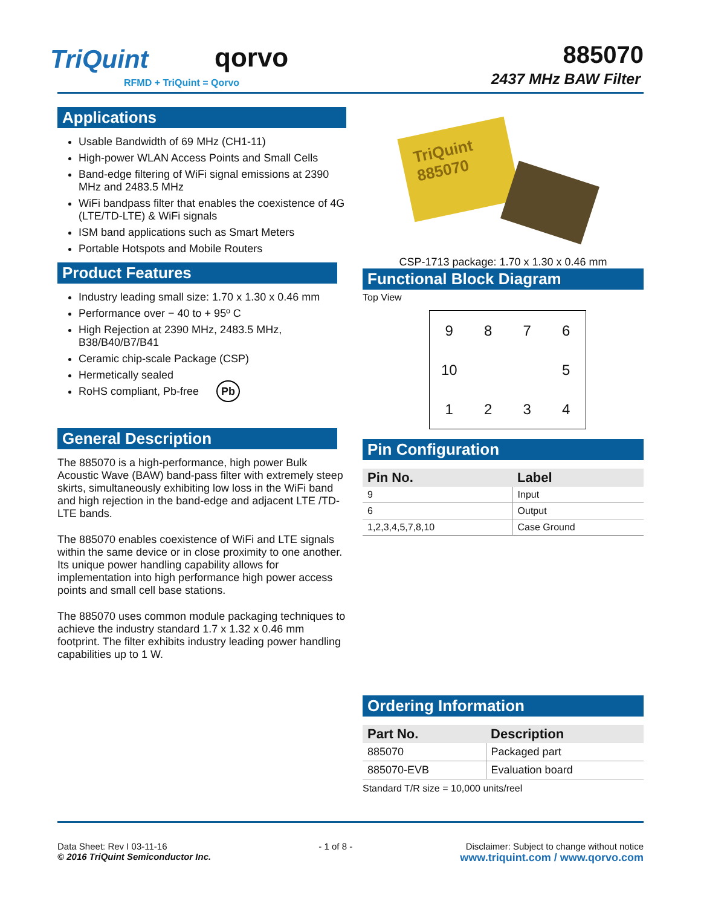TriQuint qorvo
RFMD + TriQuint = Qorvo
885070
2437 MHz BAW Filter
Applications
Usable Bandwidth of 69 MHz (CH1-11)
High-power WLAN Access Points and Small Cells
Band-edge filtering of WiFi signal emissions at 2390 MHz and 2483.5 MHz
WiFi bandpass filter that enables the coexistence of 4G (LTE/TD-LTE) & WiFi signals
ISM band applications such as Smart Meters
Portable Hotspots and Mobile Routers
Product Features
Industry leading small size: 1.70 x 1.30 x 0.46 mm
Performance over − 40 to + 95º C
High Rejection at 2390 MHz, 2483.5 MHz, B38/B40/B7/B41
Ceramic chip-scale Package (CSP)
Hermetically sealed
RoHS compliant, Pb-free Pb
General Description
The 885070 is a high-performance, high power Bulk Acoustic Wave (BAW) band-pass filter with extremely steep skirts, simultaneously exhibiting low loss in the WiFi band and high rejection in the band-edge and adjacent LTE /TD-LTE bands.
The 885070 enables coexistence of WiFi and LTE signals within the same device or in close proximity to one another. Its unique power handling capability allows for implementation into high performance high power access points and small cell base stations.
The 885070 uses common module packaging techniques to achieve the industry standard 1.7 x 1.32 x 0.46 mm footprint. The filter exhibits industry leading power handling capabilities up to 1 W.
TriQuint 885070
CSP-1713 package: 1.70 x 1.30 x 0.46 mm
Functional Block Diagram
Top View
9876 10 51234
Pin Configuration
| Pin No. | Label |
| --- | --- |
| 9 | Input |
| 6 | Output |
| 1,2,3,4,5,7,8,10 | Case Ground |
Ordering Information
| Part No. | Description |
| --- | --- |
| 885070 | Packaged part |
| 885070-EVB | Evaluation board |
Standard T/R size = 10,000 units/reel
Data Sheet: Rev I 03-11-16
© 2016 TriQuint Semiconductor Inc.
- 1 of 8 - Disclaimer: Subject to change without notice
www.triquint.com / www.qorvo.com